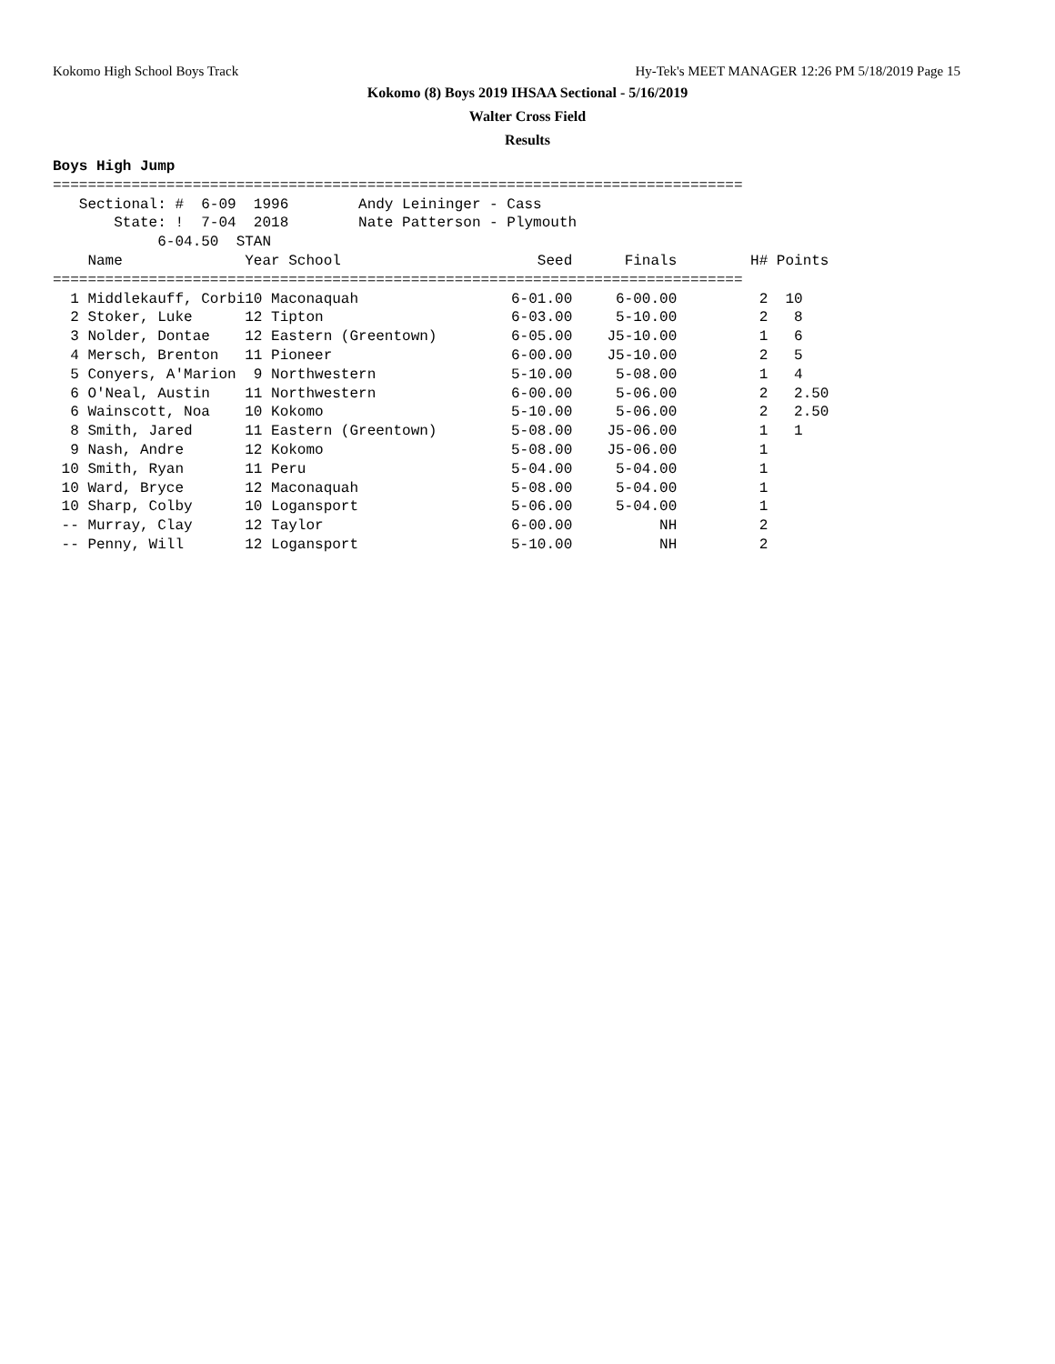Kokomo High School Boys Track Hy-Tek's MEET MANAGER 12:26 PM 5/18/2019 Page 15
Kokomo (8) Boys 2019 IHSAA Sectional - 5/16/2019
Walter Cross Field
Results
Boys High Jump
===============================================================================
   Sectional: #  6-09  1996        Andy Leininger - Cass
       State: !  7-04  2018        Nate Patterson - Plymouth
            6-04.50  STAN
| Name | Year School | Seed | Finals | H# | Points |
| --- | --- | --- | --- | --- | --- |
| =============================================================================== | | | | | |
| 1 Middlekauff, Corbi | 10 Maconaquah | 6-01.00 | 6-00.00 | 2 | 10 |
| 2 Stoker, Luke | 12 Tipton | 6-03.00 | 5-10.00 | 2 | 8 |
| 3 Nolder, Dontae | 12 Eastern (Greentown) | 6-05.00 | J5-10.00 | 1 | 6 |
| 4 Mersch, Brenton | 11 Pioneer | 6-00.00 | J5-10.00 | 2 | 5 |
| 5 Conyers, A'Marion | 9 Northwestern | 5-10.00 | 5-08.00 | 1 | 4 |
| 6 O'Neal, Austin | 11 Northwestern | 6-00.00 | 5-06.00 | 2 | 2.50 |
| 6 Wainscott, Noa | 10 Kokomo | 5-10.00 | 5-06.00 | 2 | 2.50 |
| 8 Smith, Jared | 11 Eastern (Greentown) | 5-08.00 | J5-06.00 | 1 | 1 |
| 9 Nash, Andre | 12 Kokomo | 5-08.00 | J5-06.00 | 1 | |
| 10 Smith, Ryan | 11 Peru | 5-04.00 | 5-04.00 | 1 | |
| 10 Ward, Bryce | 12 Maconaquah | 5-08.00 | 5-04.00 | 1 | |
| 10 Sharp, Colby | 10 Logansport | 5-06.00 | 5-04.00 | 1 | |
| -- Murray, Clay | 12 Taylor | 6-00.00 | NH | 2 | |
| -- Penny, Will | 12 Logansport | 5-10.00 | NH | 2 | |